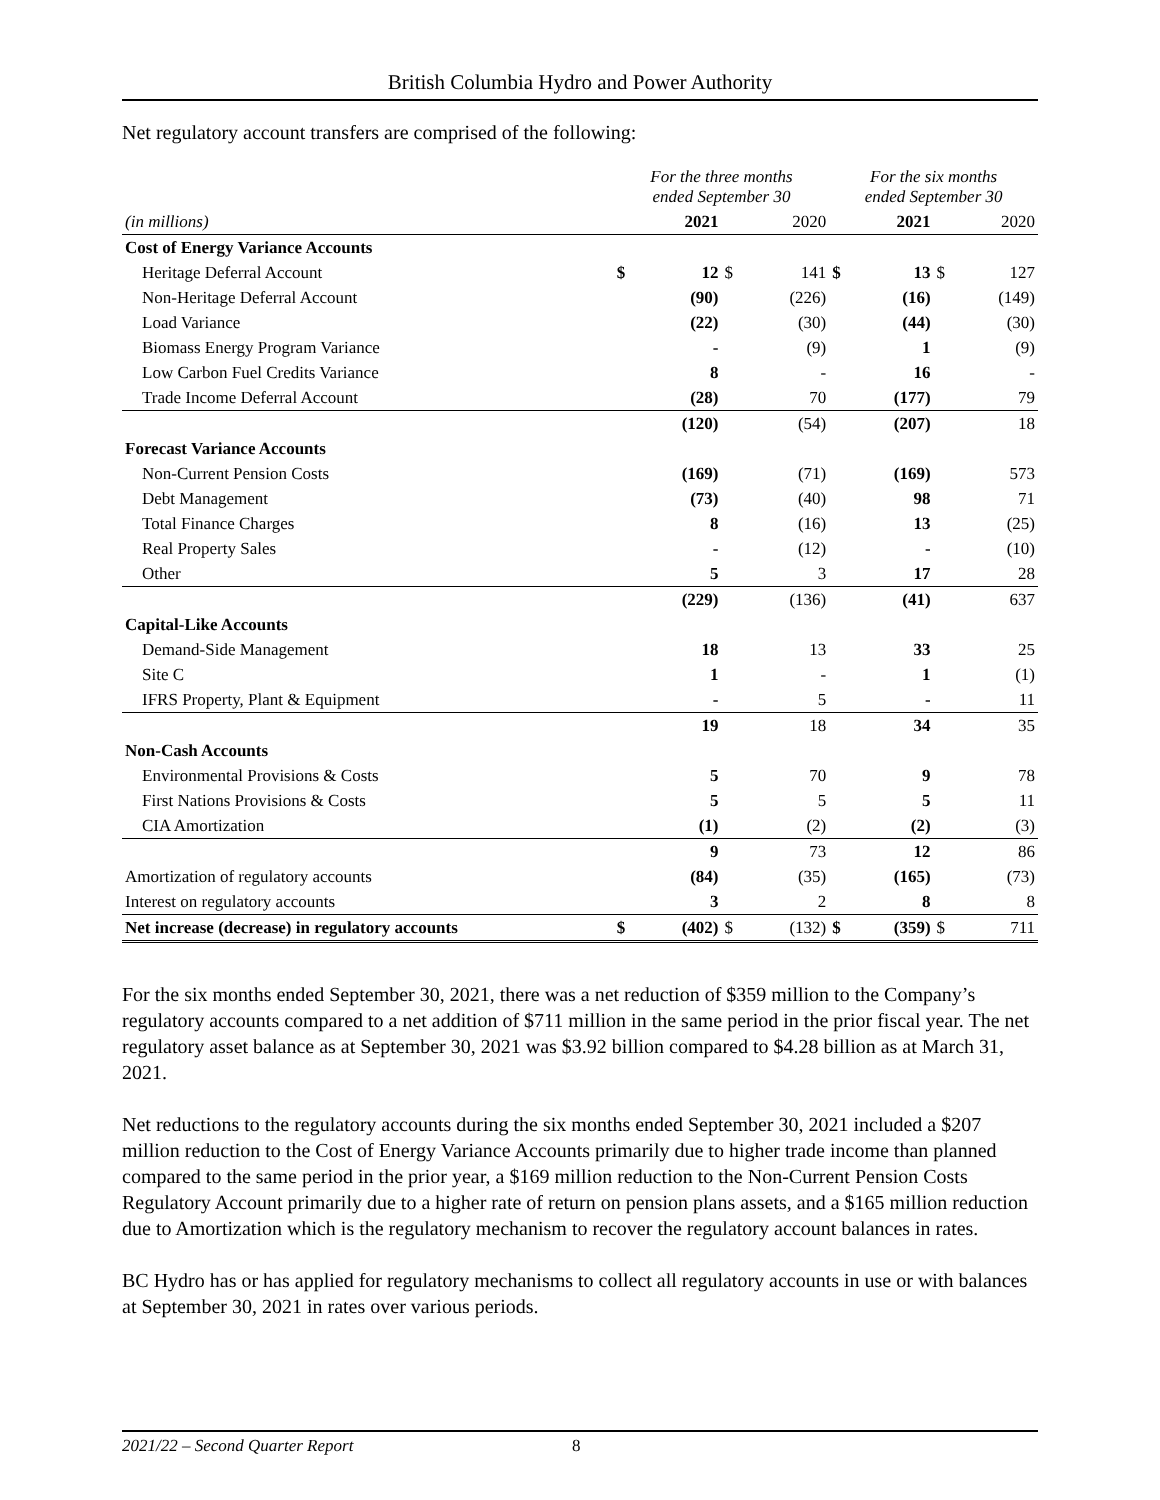British Columbia Hydro and Power Authority
Net regulatory account transfers are comprised of the following:
| | For the three months ended September 30 | | | | For the six months ended September 30 | | | |
| --- | --- | --- | --- | --- | --- | --- | --- | --- |
| (in millions) | | 2021 | | 2020 | | 2021 | | 2020 |
| Cost of Energy Variance Accounts | | | | | | | | |
| Heritage Deferral Account | $ | 12 | $ | 141 | $ | 13 | $ | 127 |
| Non-Heritage Deferral Account | | (90) | | (226) | | (16) | | (149) |
| Load Variance | | (22) | | (30) | | (44) | | (30) |
| Biomass Energy Program Variance | | - | | (9) | | 1 | | (9) |
| Low Carbon Fuel Credits Variance | | 8 | | - | | 16 | | - |
| Trade Income Deferral Account | | (28) | | 70 | | (177) | | 79 |
| | | (120) | | (54) | | (207) | | 18 |
| Forecast Variance Accounts | | | | | | | | |
| Non-Current Pension Costs | | (169) | | (71) | | (169) | | 573 |
| Debt Management | | (73) | | (40) | | 98 | | 71 |
| Total Finance Charges | | 8 | | (16) | | 13 | | (25) |
| Real Property Sales | | - | | (12) | | - | | (10) |
| Other | | 5 | | 3 | | 17 | | 28 |
| | | (229) | | (136) | | (41) | | 637 |
| Capital-Like Accounts | | | | | | | | |
| Demand-Side Management | | 18 | | 13 | | 33 | | 25 |
| Site C | | 1 | | - | | 1 | | (1) |
| IFRS Property, Plant & Equipment | | - | | 5 | | - | | 11 |
| | | 19 | | 18 | | 34 | | 35 |
| Non-Cash Accounts | | | | | | | | |
| Environmental Provisions & Costs | | 5 | | 70 | | 9 | | 78 |
| First Nations Provisions & Costs | | 5 | | 5 | | 5 | | 11 |
| CIA Amortization | | (1) | | (2) | | (2) | | (3) |
| | | 9 | | 73 | | 12 | | 86 |
| Amortization of regulatory accounts | | (84) | | (35) | | (165) | | (73) |
| Interest on regulatory accounts | | 3 | | 2 | | 8 | | 8 |
| Net increase (decrease) in regulatory accounts | $ | (402) | $ | (132) | $ | (359) | $ | 711 |
For the six months ended September 30, 2021, there was a net reduction of $359 million to the Company’s regulatory accounts compared to a net addition of $711 million in the same period in the prior fiscal year. The net regulatory asset balance as at September 30, 2021 was $3.92 billion compared to $4.28 billion as at March 31, 2021.
Net reductions to the regulatory accounts during the six months ended September 30, 2021 included a $207 million reduction to the Cost of Energy Variance Accounts primarily due to higher trade income than planned compared to the same period in the prior year, a $169 million reduction to the Non-Current Pension Costs Regulatory Account primarily due to a higher rate of return on pension plans assets, and a $165 million reduction due to Amortization which is the regulatory mechanism to recover the regulatory account balances in rates.
BC Hydro has or has applied for regulatory mechanisms to collect all regulatory accounts in use or with balances at September 30, 2021 in rates over various periods.
2021/22 – Second Quarter Report 8